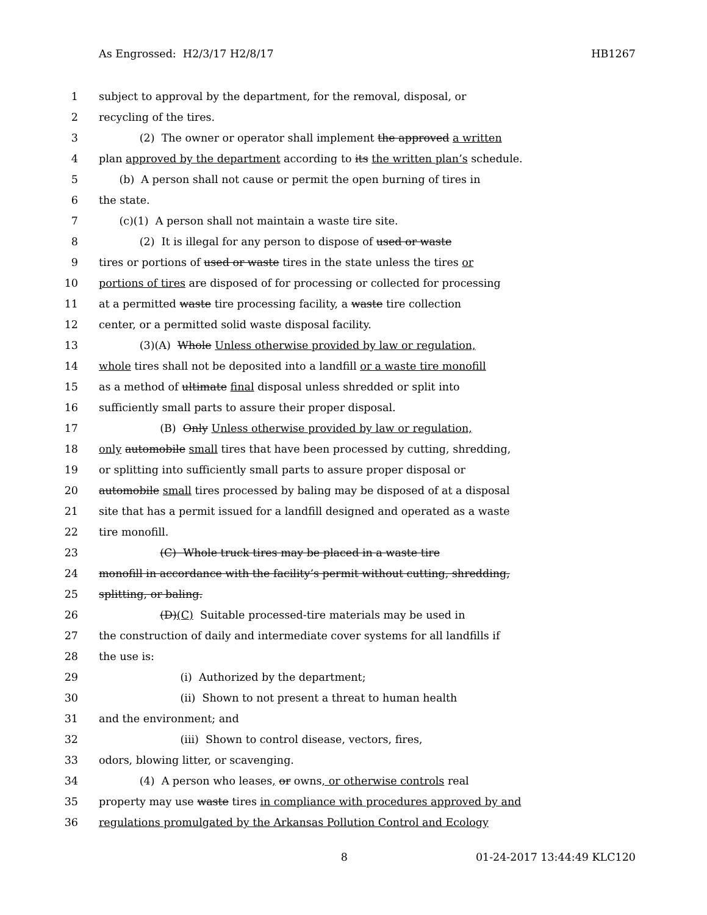As Engrossed: H2/3/17 H2/8/17 HB1267
1 subject to approval by the department, for the removal, disposal, or
2 recycling of the tires.
3 (2) The owner or operator shall implement the approved a written
4 plan approved by the department according to its the written plan’s schedule.
5 (b) A person shall not cause or permit the open burning of tires in
6 the state.
7 (c)(1) A person shall not maintain a waste tire site.
8 (2) It is illegal for any person to dispose of used or waste
9 tires or portions of used or waste tires in the state unless the tires or
10 portions of tires are disposed of for processing or collected for processing
11 at a permitted waste tire processing facility, a waste tire collection
12 center, or a permitted solid waste disposal facility.
13 (3)(A) Whole Unless otherwise provided by law or regulation,
14 whole tires shall not be deposited into a landfill or a waste tire monofill
15 as a method of ultimate final disposal unless shredded or split into
16 sufficiently small parts to assure their proper disposal.
17 (B) Only Unless otherwise provided by law or regulation,
18 only automobile small tires that have been processed by cutting, shredding,
19 or splitting into sufficiently small parts to assure proper disposal or
20 automobile small tires processed by baling may be disposed of at a disposal
21 site that has a permit issued for a landfill designed and operated as a waste
22 tire monofill.
23 (C) Whole truck tires may be placed in a waste tire
24 monofill in accordance with the facility’s permit without cutting, shredding,
25 splitting, or baling.
26 (D)(C) Suitable processed-tire materials may be used in
27 the construction of daily and intermediate cover systems for all landfills if
28 the use is:
29 (i) Authorized by the department;
30 (ii) Shown to not present a threat to human health
31 and the environment; and
32 (iii) Shown to control disease, vectors, fires,
33 odors, blowing litter, or scavenging.
34 (4) A person who leases, or owns, or otherwise controls real
35 property may use waste tires in compliance with procedures approved by and
36 regulations promulgated by the Arkansas Pollution Control and Ecology
8 01-24-2017 13:44:49 KLC120